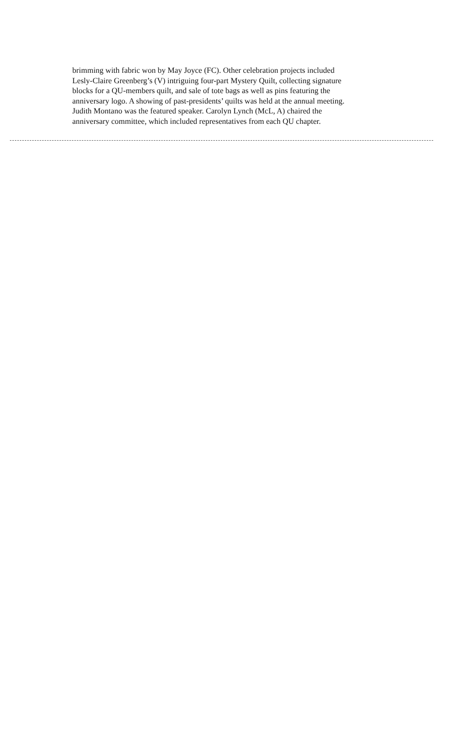brimming with fabric won by May Joyce (FC). Other celebration projects included
Lesly-Claire Greenberg’s (V) intriguing four-part Mystery Quilt, collecting signature
blocks for a QU-members quilt, and sale of tote bags as well as pins featuring the
anniversary logo. A showing of past-presidents’ quilts was held at the annual meeting.
Judith Montano was the featured speaker. Carolyn Lynch (McL, A) chaired the
anniversary committee, which included representatives from each QU chapter.